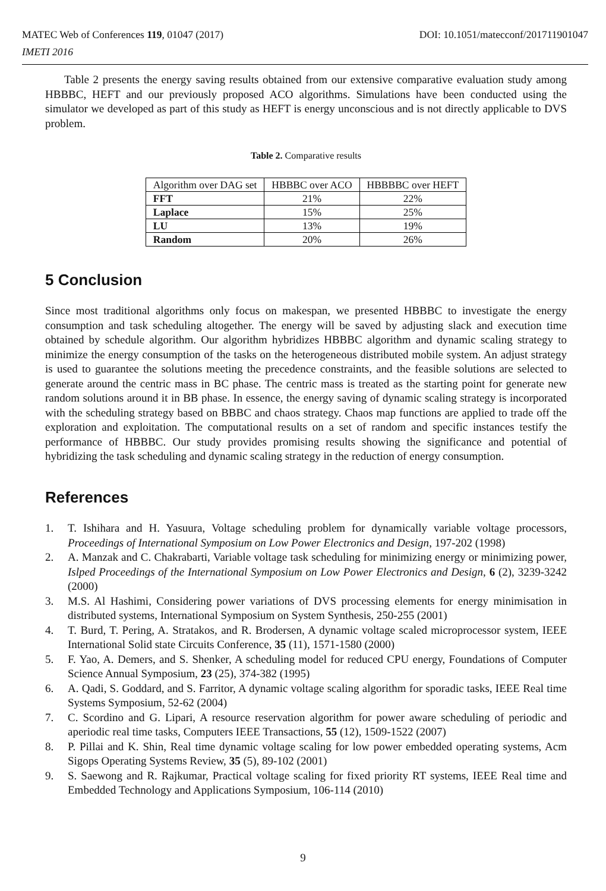DOI: 10.1051/matecconf/201711901047 MATEC Web of Conferences 119, 01047 (2017)
IMETI 2016
Table 2 presents the energy saving results obtained from our extensive comparative evaluation study among HBBBC, HEFT and our previously proposed ACO algorithms. Simulations have been conducted using the simulator we developed as part of this study as HEFT is energy unconscious and is not directly applicable to DVS problem.
Table 2. Comparative results
| Algorithm over DAG set | HBBBC over ACO | HBBBBC over HEFT |
| FFT | 21% | 22% |
| Laplace | 15% | 25% |
| LU | 13% | 19% |
| Random | 20% | 26% |
5 Conclusion
Since most traditional algorithms only focus on makespan, we presented HBBBC to investigate the energy consumption and task scheduling altogether. The energy will be saved by adjusting slack and execution time obtained by schedule algorithm. Our algorithm hybridizes HBBBC algorithm and dynamic scaling strategy to minimize the energy consumption of the tasks on the heterogeneous distributed mobile system. An adjust strategy is used to guarantee the solutions meeting the precedence constraints, and the feasible solutions are selected to generate around the centric mass in BC phase. The centric mass is treated as the starting point for generate new random solutions around it in BB phase. In essence, the energy saving of dynamic scaling strategy is incorporated with the scheduling strategy based on BBBC and chaos strategy. Chaos map functions are applied to trade off the exploration and exploitation. The computational results on a set of random and specific instances testify the performance of HBBBC. Our study provides promising results showing the significance and potential of hybridizing the task scheduling and dynamic scaling strategy in the reduction of energy consumption.
References
1. T. Ishihara and H. Yasuura, Voltage scheduling problem for dynamically variable voltage processors, Proceedings of International Symposium on Low Power Electronics and Design, 197-202 (1998)
2. A. Manzak and C. Chakrabarti, Variable voltage task scheduling for minimizing energy or minimizing power, Islped Proceedings of the International Symposium on Low Power Electronics and Design, 6 (2), 3239-3242 (2000)
3. M.S. Al Hashimi, Considering power variations of DVS processing elements for energy minimisation in distributed systems, International Symposium on System Synthesis, 250-255 (2001)
4. T. Burd, T. Pering, A. Stratakos, and R. Brodersen, A dynamic voltage scaled microprocessor system, IEEE International Solid state Circuits Conference, 35 (11), 1571-1580 (2000)
5. F. Yao, A. Demers, and S. Shenker, A scheduling model for reduced CPU energy, Foundations of Computer Science Annual Symposium, 23 (25), 374-382 (1995)
6. A. Qadi, S. Goddard, and S. Farritor, A dynamic voltage scaling algorithm for sporadic tasks, IEEE Real time Systems Symposium, 52-62 (2004)
7. C. Scordino and G. Lipari, A resource reservation algorithm for power aware scheduling of periodic and aperiodic real time tasks, Computers IEEE Transactions, 55 (12), 1509-1522 (2007)
8. P. Pillai and K. Shin, Real time dynamic voltage scaling for low power embedded operating systems, Acm Sigops Operating Systems Review, 35 (5), 89-102 (2001)
9. S. Saewong and R. Rajkumar, Practical voltage scaling for fixed priority RT systems, IEEE Real time and Embedded Technology and Applications Symposium, 106-114 (2010)
9